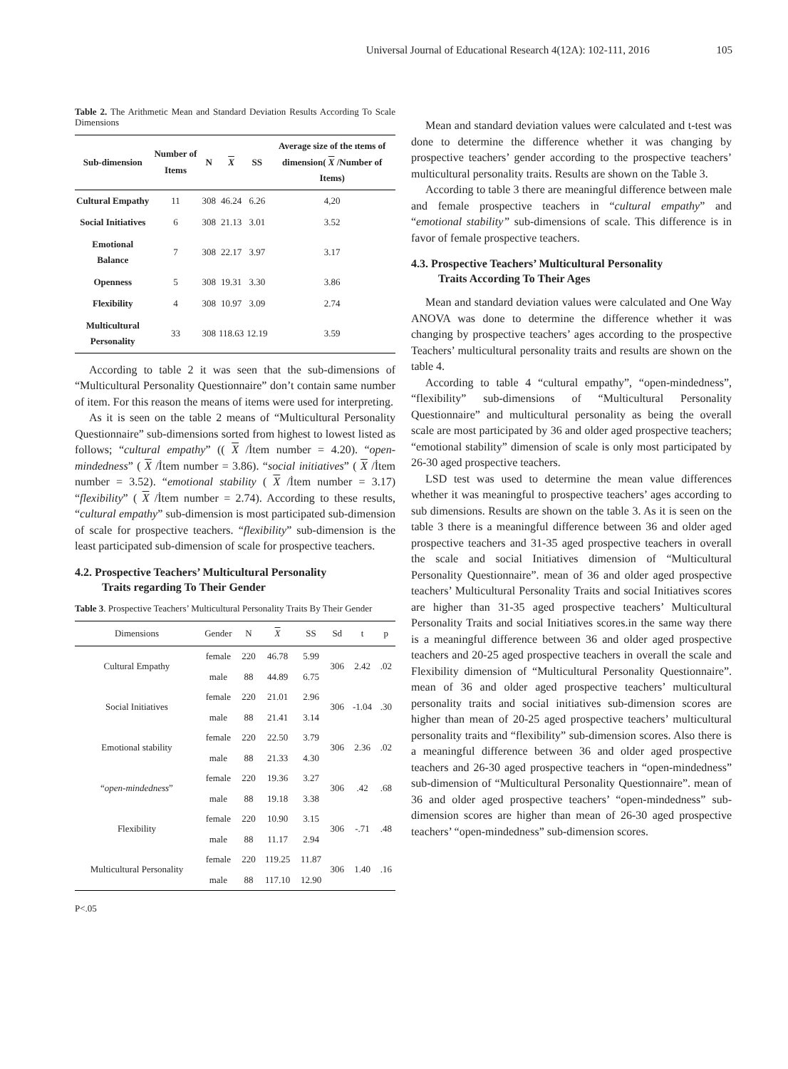Universal Journal of Educational Research 4(12A): 102-111, 2016 105
Table 2. The Arithmetic Mean and Standard Deviation Results According To Scale Dimensions
| Sub-dimension | Number of Items | N | X | SS | Average size of the ıtems of dimension( X /Number of Items) |
| --- | --- | --- | --- | --- | --- |
| Cultural Empathy | 11 | 308 | 46.24 | 6.26 | 4,20 |
| Social Initiatives | 6 | 308 | 21.13 | 3.01 | 3.52 |
| Emotional Balance | 7 | 308 | 22.17 | 3.97 | 3.17 |
| Openness | 5 | 308 | 19.31 | 3.30 | 3.86 |
| Flexibility | 4 | 308 | 10.97 | 3.09 | 2.74 |
| Multicultural Personality | 33 | 308 | 118.63 | 12.19 | 3.59 |
According to table 2 it was seen that the sub-dimensions of “Multicultural Personality Questionnaire” don’t contain same number of item. For this reason the means of items were used for interpreting.
As it is seen on the table 2 means of “Multicultural Personality Questionnaire” sub-dimensions sorted from highest to lowest listed as follows; “cultural empathy” (( X /İtem number = 4.20). “open-mindedness” ( X /İtem number = 3.86). “social initiatives” ( X /İtem number = 3.52). “emotional stability ( X /İtem number = 3.17) “flexibility” ( X /İtem number = 2.74). According to these results, “cultural empathy” sub-dimension is most participated sub-dimension of scale for prospective teachers. “flexibility” sub-dimension is the least participated sub-dimension of scale for prospective teachers.
4.2. Prospective Teachers’ Multicultural Personality
Traits regarding To Their Gender
Table 3. Prospective Teachers’ Multicultural Personality Traits By Their Gender
| Dimensions | Gender | N | X | SS | Sd | t | p |
| --- | --- | --- | --- | --- | --- | --- | --- |
| Cultural Empathy | female | 220 | 46.78 | 5.99 | 306 | 2.42 | .02 |
| | male | 88 | 44.89 | 6.75 | | | |
| Social Initiatives | female | 220 | 21.01 | 2.96 | 306 | -1.04 | .30 |
| | male | 88 | 21.41 | 3.14 | | | |
| Emotional stability | female | 220 | 22.50 | 3.79 | 306 | 2.36 | .02 |
| | male | 88 | 21.33 | 4.30 | | | |
| “ open-mindedness ” | female | 220 | 19.36 | 3.27 | 306 | .42 | .68 |
| | male | 88 | 19.18 | 3.38 | | | |
| Flexibility | female | 220 | 10.90 | 3.15 | 306 | -.71 | .48 |
| | male | 88 | 11.17 | 2.94 | | | |
| Multicultural Personality | female | 220 | 119.25 | 11.87 | 306 | 1.40 | .16 |
| | male | 88 | 117.10 | 12.90 | | | |
P<.05
Mean and standard deviation values were calculated and t-test was done to determine the difference whether it was changing by prospective teachers’ gender according to the prospective teachers’ multicultural personality traits. Results are shown on the Table 3.
According to table 3 there are meaningful difference between male and female prospective teachers in “cultural empathy” and “emotional stability” sub-dimensions of scale. This difference is in favor of female prospective teachers.
4.3. Prospective Teachers’ Multicultural Personality
Traits According To Their Ages
Mean and standard deviation values were calculated and One Way ANOVA was done to determine the difference whether it was changing by prospective teachers’ ages according to the prospective Teachers’ multicultural personality traits and results are shown on the table 4.
According to table 4 “cultural empathy”, “open-mindedness”, “flexibility” sub-dimensions of “Multicultural Personality Questionnaire” and multicultural personality as being the overall scale are most participated by 36 and older aged prospective teachers; “emotional stability” dimension of scale is only most participated by 26-30 aged prospective teachers.
LSD test was used to determine the mean value differences whether it was meaningful to prospective teachers’ ages according to sub dimensions. Results are shown on the table 3. As it is seen on the table 3 there is a meaningful difference between 36 and older aged prospective teachers and 31-35 aged prospective teachers in overall the scale and social Initiatives dimension of “Multicultural Personality Questionnaire”. mean of 36 and older aged prospective teachers’ Multicultural Personality Traits and social Initiatives scores are higher than 31-35 aged prospective teachers’ Multicultural Personality Traits and social Initiatives scores.in the same way there is a meaningful difference between 36 and older aged prospective teachers and 20-25 aged prospective teachers in overall the scale and Flexibility dimension of “Multicultural Personality Questionnaire”. mean of 36 and older aged prospective teachers’ multicultural personality traits and social initiatives sub-dimension scores are higher than mean of 20-25 aged prospective teachers’ multicultural personality traits and “flexibility” sub-dimension scores. Also there is a meaningful difference between 36 and older aged prospective teachers and 26-30 aged prospective teachers in “open-mindedness” sub-dimension of “Multicultural Personality Questionnaire”. mean of 36 and older aged prospective teachers’ “open-mindedness” sub-dimension scores are higher than mean of 26-30 aged prospective teachers’ “open-mindedness” sub-dimension scores.